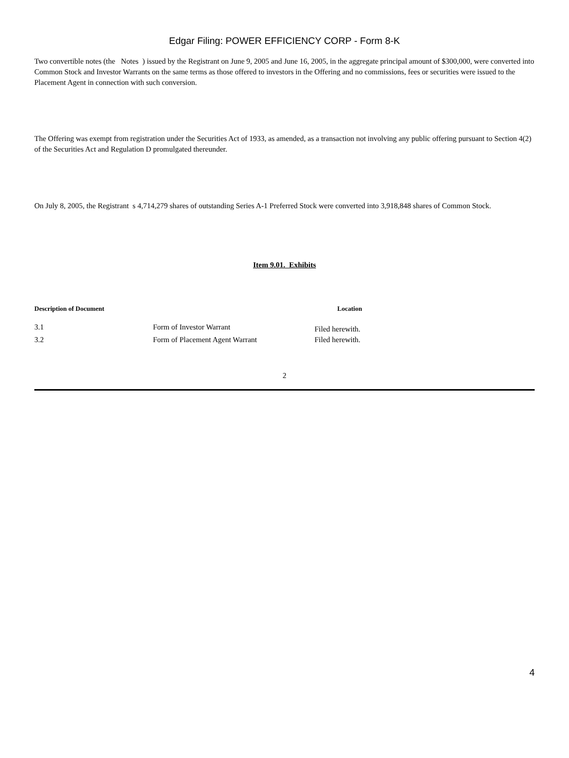Edgar Filing: POWER EFFICIENCY CORP - Form 8-K
Two convertible notes (the Notes ) issued by the Registrant on June 9, 2005 and June 16, 2005, in the aggregate principal amount of $300,000, were converted into Common Stock and Investor Warrants on the same terms as those offered to investors in the Offering and no commissions, fees or securities were issued to the Placement Agent in connection with such conversion.
The Offering was exempt from registration under the Securities Act of 1933, as amended, as a transaction not involving any public offering pursuant to Section 4(2) of the Securities Act and Regulation D promulgated thereunder.
On July 8, 2005, the Registrant s 4,714,279 shares of outstanding Series A-1 Preferred Stock were converted into 3,918,848 shares of Common Stock.
Item 9.01. Exhibits
| Description of Document | | Location |
| --- | --- | --- |
| 3.1 | Form of Investor Warrant | Filed herewith. |
| 3.2 | Form of Placement Agent Warrant | Filed herewith. |
2
4